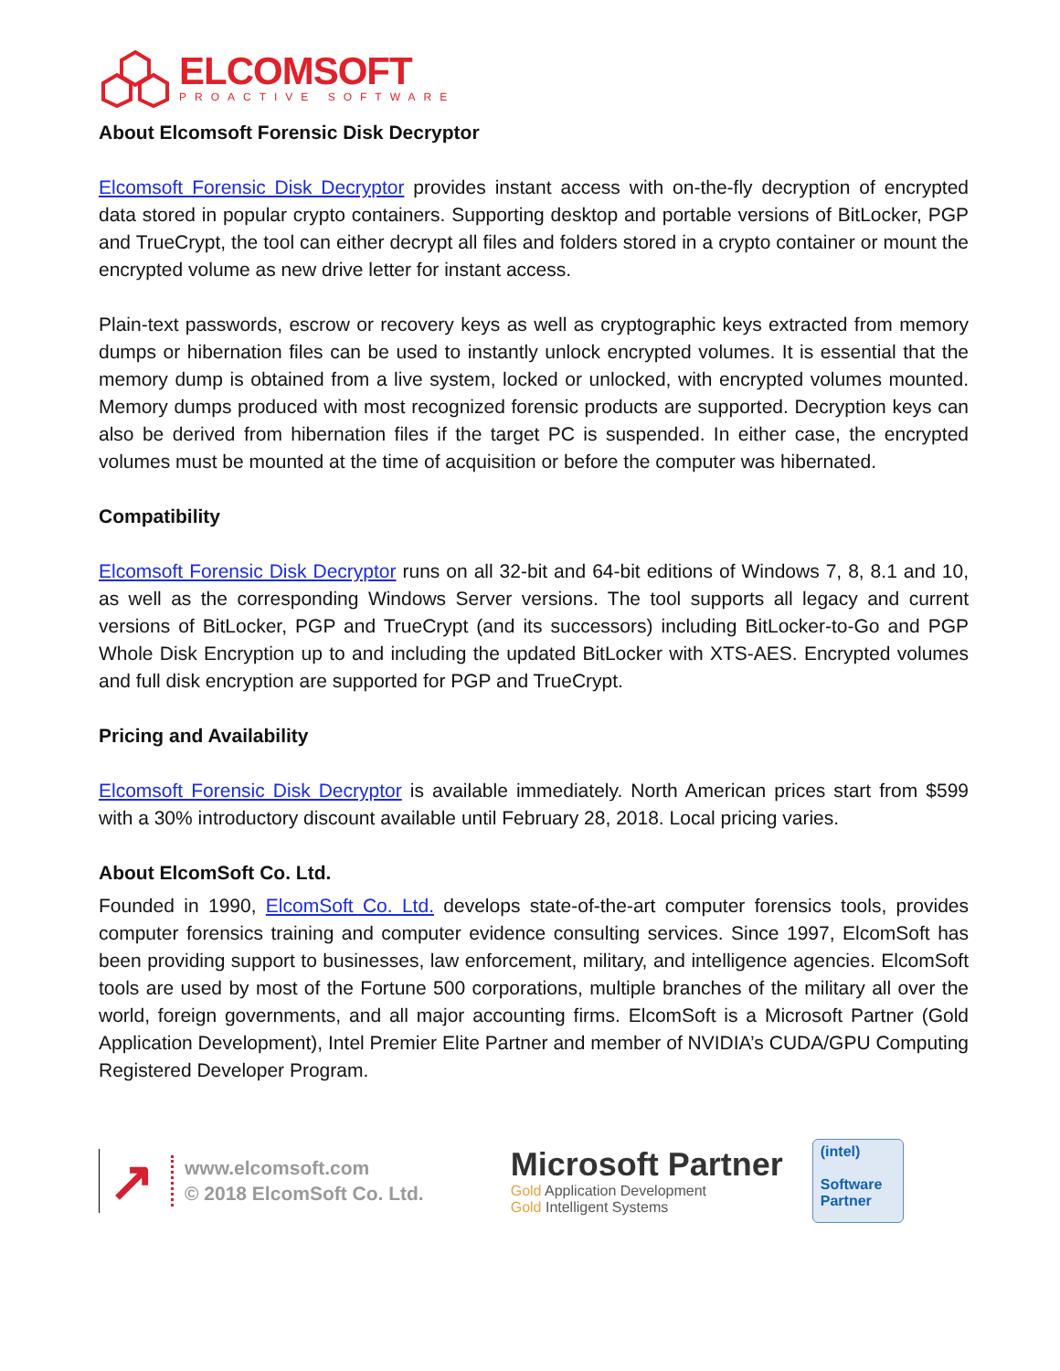ELCOMSOFT
PROACTIVE SOFTWARE
About Elcomsoft Forensic Disk Decryptor
Elcomsoft Forensic Disk Decryptor provides instant access with on-the-fly decryption of encrypted data stored in popular crypto containers. Supporting desktop and portable versions of BitLocker, PGP and TrueCrypt, the tool can either decrypt all files and folders stored in a crypto container or mount the encrypted volume as new drive letter for instant access.
Plain-text passwords, escrow or recovery keys as well as cryptographic keys extracted from memory dumps or hibernation files can be used to instantly unlock encrypted volumes. It is essential that the memory dump is obtained from a live system, locked or unlocked, with encrypted volumes mounted. Memory dumps produced with most recognized forensic products are supported. Decryption keys can also be derived from hibernation files if the target PC is suspended. In either case, the encrypted volumes must be mounted at the time of acquisition or before the computer was hibernated.
Compatibility
Elcomsoft Forensic Disk Decryptor runs on all 32-bit and 64-bit editions of Windows 7, 8, 8.1 and 10, as well as the corresponding Windows Server versions. The tool supports all legacy and current versions of BitLocker, PGP and TrueCrypt (and its successors) including BitLocker-to-Go and PGP Whole Disk Encryption up to and including the updated BitLocker with XTS-AES. Encrypted volumes and full disk encryption are supported for PGP and TrueCrypt.
Pricing and Availability
Elcomsoft Forensic Disk Decryptor is available immediately. North American prices start from $599 with a 30% introductory discount available until February 28, 2018. Local pricing varies.
About ElcomSoft Co. Ltd.
Founded in 1990, ElcomSoft Co. Ltd. develops state-of-the-art computer forensics tools, provides computer forensics training and computer evidence consulting services. Since 1997, ElcomSoft has been providing support to businesses, law enforcement, military, and intelligence agencies. ElcomSoft tools are used by most of the Fortune 500 corporations, multiple branches of the military all over the world, foreign governments, and all major accounting firms. ElcomSoft is a Microsoft Partner (Gold Application Development), Intel Premier Elite Partner and member of NVIDIA’s CUDA/GPU Computing Registered Developer Program.
↗
www.elcomsoft.com
© 2018 ElcomSoft Co. Ltd.
Microsoft Partner
Gold Application Development
Gold Intelligent Systems
(intel)
Software
Partner